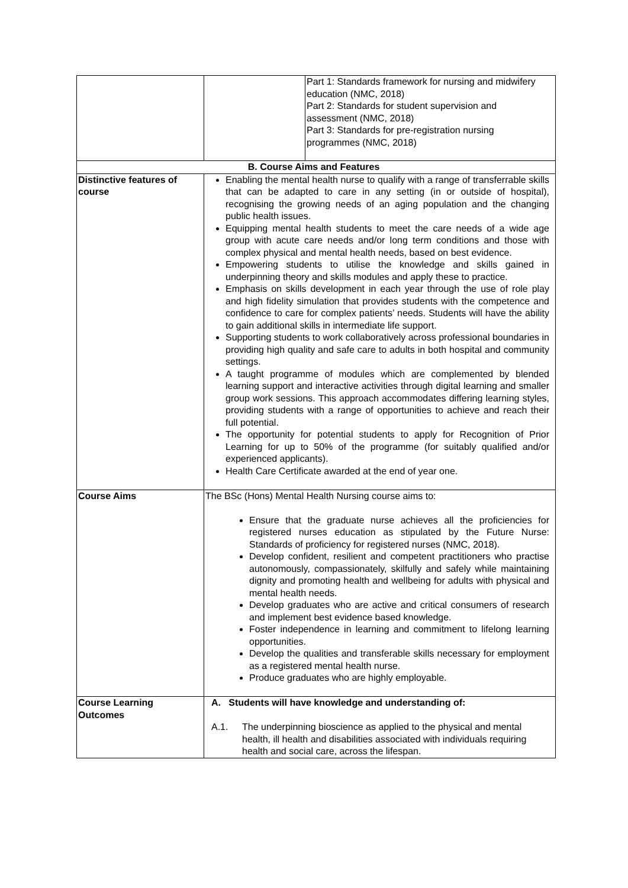| | | Part 1: Standards framework for nursing and midwifery education (NMC, 2018) Part 2: Standards for student supervision and assessment (NMC, 2018) Part 3: Standards for pre-registration nursing programmes (NMC, 2018) |
| B. Course Aims and Features | | |
| Distinctive features of course | Enabling the mental health nurse to qualify with a range of transferrable skills that can be adapted to care in any setting (in or outside of hospital), recognising the growing needs of an aging population and the changing public health issues. Equipping mental health students to meet the care needs of a wide age group with acute care needs and/or long term conditions and those with complex physical and mental health needs, based on best evidence. Empowering students to utilise the knowledge and skills gained in underpinning theory and skills modules and apply these to practice. Emphasis on skills development in each year through the use of role play and high fidelity simulation that provides students with the competence and confidence to care for complex patients’ needs. Students will have the ability to gain additional skills in intermediate life support. Supporting students to work collaboratively across professional boundaries in providing high quality and safe care to adults in both hospital and community settings. A taught programme of modules which are complemented by blended learning support and interactive activities through digital learning and smaller group work sessions. This approach accommodates differing learning styles, providing students with a range of opportunities to achieve and reach their full potential. The opportunity for potential students to apply for Recognition of Prior Learning for up to 50% of the programme (for suitably qualified and/or experienced applicants). Health Care Certificate awarded at the end of year one. | |
| Course Aims | The BSc (Hons) Mental Health Nursing course aims to: Ensure that the graduate nurse achieves all the proficiencies for registered nurses education as stipulated by the Future Nurse: Standards of proficiency for registered nurses (NMC, 2018). Develop confident, resilient and competent practitioners who practise autonomously, compassionately, skilfully and safely while maintaining dignity and promoting health and wellbeing for adults with physical and mental health needs. Develop graduates who are active and critical consumers of research and implement best evidence based knowledge. Foster independence in learning and commitment to lifelong learning opportunities. Develop the qualities and transferable skills necessary for employment as a registered mental health nurse. Produce graduates who are highly employable. | |
| Course Learning Outcomes | A. Students will have knowledge and understanding of: A.1. The underpinning bioscience as applied to the physical and mental health, ill health and disabilities associated with individuals requiring health and social care, across the lifespan. | |